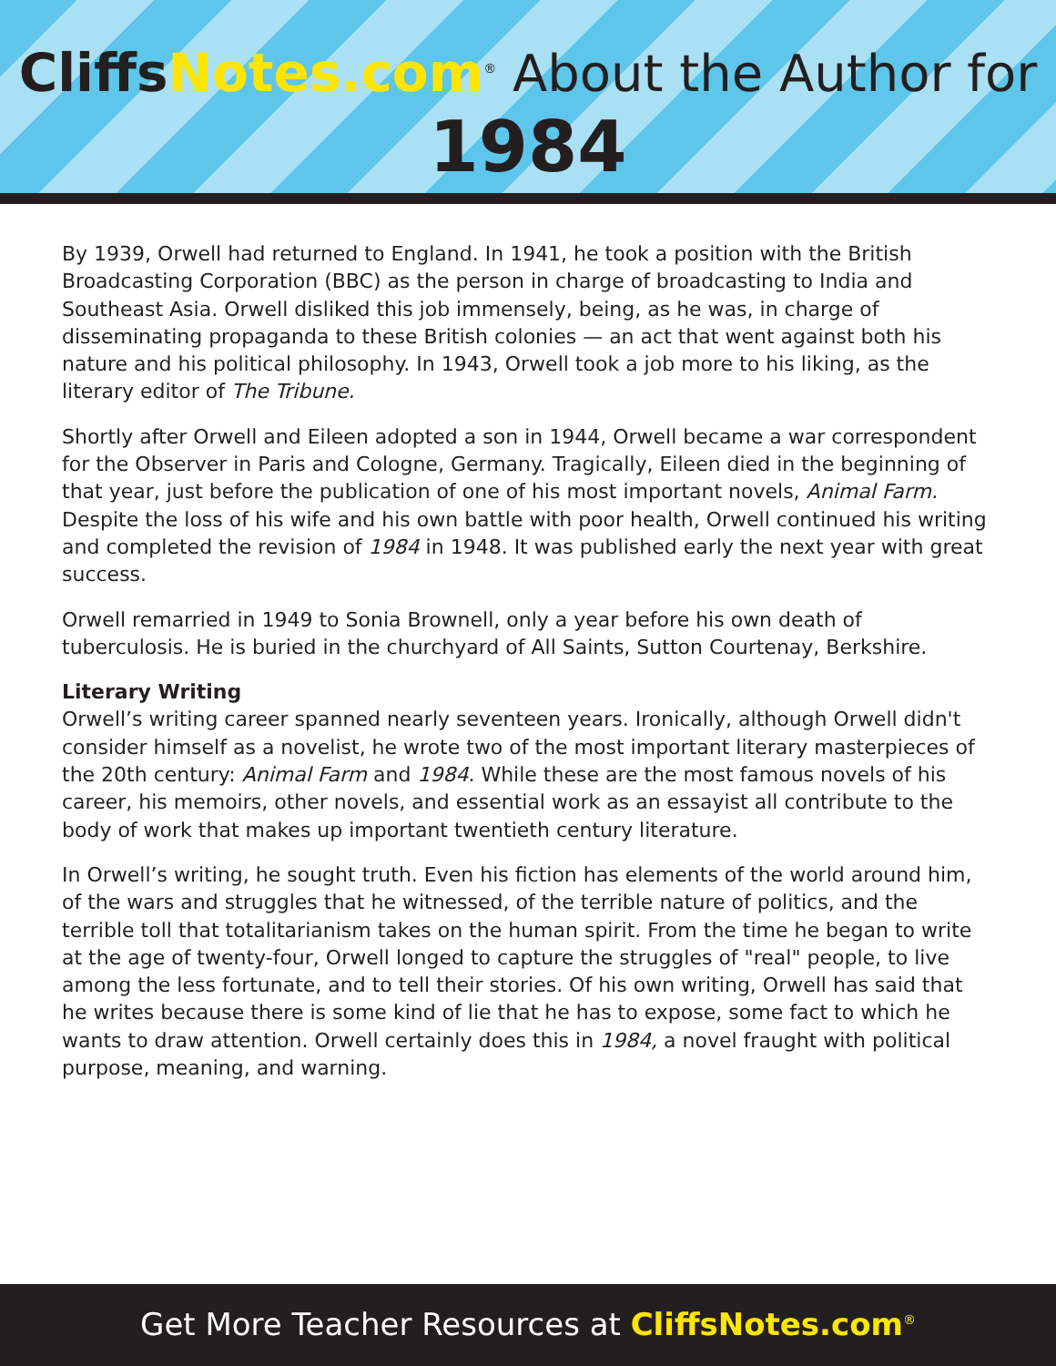CliffsNotes.com<sup>®</sup> About the Author for
1984
By 1939, Orwell had returned to England. In 1941, he took a position with the British Broadcasting Corporation (BBC) as the person in charge of broadcasting to India and Southeast Asia. Orwell disliked this job immensely, being, as he was, in charge of disseminating propaganda to these British colonies — an act that went against both his nature and his political philosophy. In 1943, Orwell took a job more to his liking, as the literary editor of The Tribune.
Shortly after Orwell and Eileen adopted a son in 1944, Orwell became a war correspondent for the Observer in Paris and Cologne, Germany. Tragically, Eileen died in the beginning of that year, just before the publication of one of his most important novels, Animal Farm. Despite the loss of his wife and his own battle with poor health, Orwell continued his writing and completed the revision of 1984 in 1948. It was published early the next year with great success.
Orwell remarried in 1949 to Sonia Brownell, only a year before his own death of tuberculosis. He is buried in the churchyard of All Saints, Sutton Courtenay, Berkshire.
Literary Writing
Orwell’s writing career spanned nearly seventeen years. Ironically, although Orwell didn't consider himself as a novelist, he wrote two of the most important literary masterpieces of the 20th century: Animal Farm and 1984. While these are the most famous novels of his career, his memoirs, other novels, and essential work as an essayist all contribute to the body of work that makes up important twentieth century literature.
In Orwell’s writing, he sought truth. Even his fiction has elements of the world around him, of the wars and struggles that he witnessed, of the terrible nature of politics, and the terrible toll that totalitarianism takes on the human spirit. From the time he began to write at the age of twenty-four, Orwell longed to capture the struggles of "real" people, to live among the less fortunate, and to tell their stories. Of his own writing, Orwell has said that he writes because there is some kind of lie that he has to expose, some fact to which he wants to draw attention. Orwell certainly does this in 1984, a novel fraught with political purpose, meaning, and warning.
Get More Teacher Resources at CliffsNotes.com<sup>®</sup>